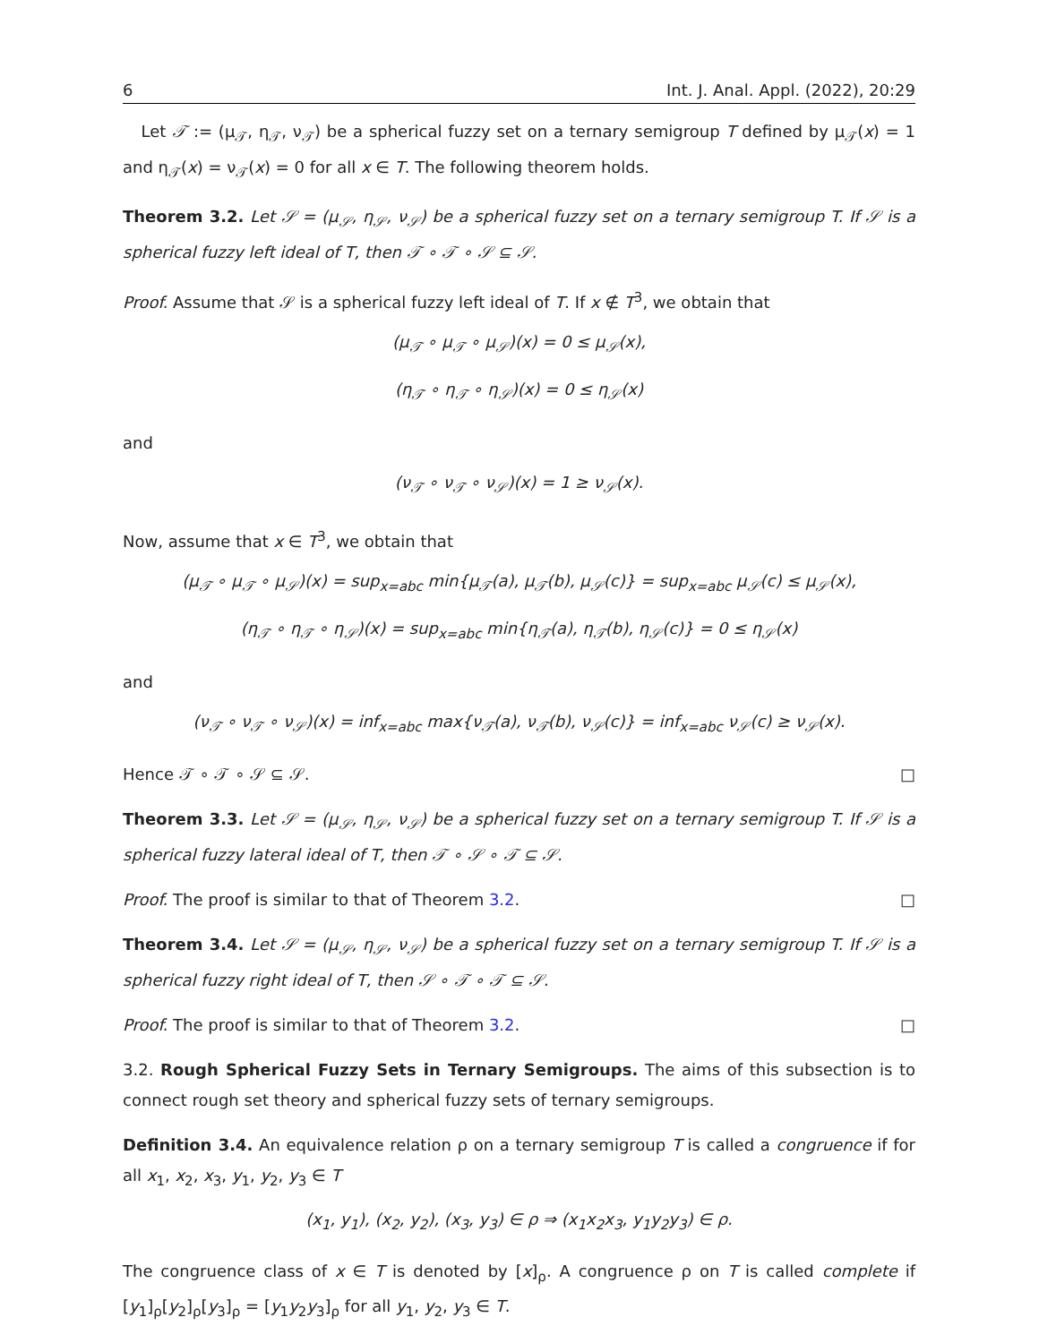6 Int. J. Anal. Appl. (2022), 20:29
Let 𝒯 := (μ<sub>𝒯</sub>, η<sub>𝒯</sub>, ν<sub>𝒯</sub>) be a spherical fuzzy set on a ternary semigroup T defined by μ<sub>𝒯</sub>(x) = 1 and η<sub>𝒯</sub>(x) = ν<sub>𝒯</sub>(x) = 0 for all x ∈ T. The following theorem holds.
Theorem 3.2. Let 𝒮 = (μ<sub>𝒮</sub>, η<sub>𝒮</sub>, ν<sub>𝒮</sub>) be a spherical fuzzy set on a ternary semigroup T. If 𝒮 is a spherical fuzzy left ideal of T, then 𝒯 ∘ 𝒯 ∘ 𝒮 ⊆ 𝒮.
Proof. Assume that 𝒮 is a spherical fuzzy left ideal of T. If x ∉ T<sup>3</sup>, we obtain that
(μ<sub>𝒯</sub> ∘ μ<sub>𝒯</sub> ∘ μ<sub>𝒮</sub>)(x) = 0 ≤ μ<sub>𝒮</sub>(x),
(η<sub>𝒯</sub> ∘ η<sub>𝒯</sub> ∘ η<sub>𝒮</sub>)(x) = 0 ≤ η<sub>𝒮</sub>(x)
and
(ν<sub>𝒯</sub> ∘ ν<sub>𝒯</sub> ∘ ν<sub>𝒮</sub>)(x) = 1 ≥ ν<sub>𝒮</sub>(x).
Now, assume that x ∈ T<sup>3</sup>, we obtain that
(μ<sub>𝒯</sub> ∘ μ<sub>𝒯</sub> ∘ μ<sub>𝒮</sub>)(x) = sup<sub>x=abc</sub> min{μ<sub>𝒯</sub>(a), μ<sub>𝒯</sub>(b), μ<sub>𝒮</sub>(c)} = sup<sub>x=abc</sub> μ<sub>𝒮</sub>(c) ≤ μ<sub>𝒮</sub>(x),
(η<sub>𝒯</sub> ∘ η<sub>𝒯</sub> ∘ η<sub>𝒮</sub>)(x) = sup<sub>x=abc</sub> min{η<sub>𝒯</sub>(a), η<sub>𝒯</sub>(b), η<sub>𝒮</sub>(c)} = 0 ≤ η<sub>𝒮</sub>(x)
and
(ν<sub>𝒯</sub> ∘ ν<sub>𝒯</sub> ∘ ν<sub>𝒮</sub>)(x) = inf<sub>x=abc</sub> max{ν<sub>𝒯</sub>(a), ν<sub>𝒯</sub>(b), ν<sub>𝒮</sub>(c)} = inf<sub>x=abc</sub> ν<sub>𝒮</sub>(c) ≥ ν<sub>𝒮</sub>(x).
Hence 𝒯 ∘ 𝒯 ∘ 𝒮 ⊆ 𝒮. □
Theorem 3.3. Let 𝒮 = (μ<sub>𝒮</sub>, η<sub>𝒮</sub>, ν<sub>𝒮</sub>) be a spherical fuzzy set on a ternary semigroup T. If 𝒮 is a spherical fuzzy lateral ideal of T, then 𝒯 ∘ 𝒮 ∘ 𝒯 ⊆ 𝒮.
Proof. The proof is similar to that of Theorem 3.2. □
Theorem 3.4. Let 𝒮 = (μ<sub>𝒮</sub>, η<sub>𝒮</sub>, ν<sub>𝒮</sub>) be a spherical fuzzy set on a ternary semigroup T. If 𝒮 is a spherical fuzzy right ideal of T, then 𝒮 ∘ 𝒯 ∘ 𝒯 ⊆ 𝒮.
Proof. The proof is similar to that of Theorem 3.2. □
3.2. Rough Spherical Fuzzy Sets in Ternary Semigroups. The aims of this subsection is to connect rough set theory and spherical fuzzy sets of ternary semigroups.
Definition 3.4. An equivalence relation ρ on a ternary semigroup T is called a congruence if for all x<sub>1</sub>, x<sub>2</sub>, x<sub>3</sub>, y<sub>1</sub>, y<sub>2</sub>, y<sub>3</sub> ∈ T
(x<sub>1</sub>, y<sub>1</sub>), (x<sub>2</sub>, y<sub>2</sub>), (x<sub>3</sub>, y<sub>3</sub>) ∈ ρ ⇒ (x<sub>1</sub>x<sub>2</sub>x<sub>3</sub>, y<sub>1</sub>y<sub>2</sub>y<sub>3</sub>) ∈ ρ.
The congruence class of x ∈ T is denoted by [x]<sub>ρ</sub>. A congruence ρ on T is called complete if [y<sub>1</sub>]<sub>ρ</sub>[y<sub>2</sub>]<sub>ρ</sub>[y<sub>3</sub>]<sub>ρ</sub> = [y<sub>1</sub>y<sub>2</sub>y<sub>3</sub>]<sub>ρ</sub> for all y<sub>1</sub>, y<sub>2</sub>, y<sub>3</sub> ∈ T.